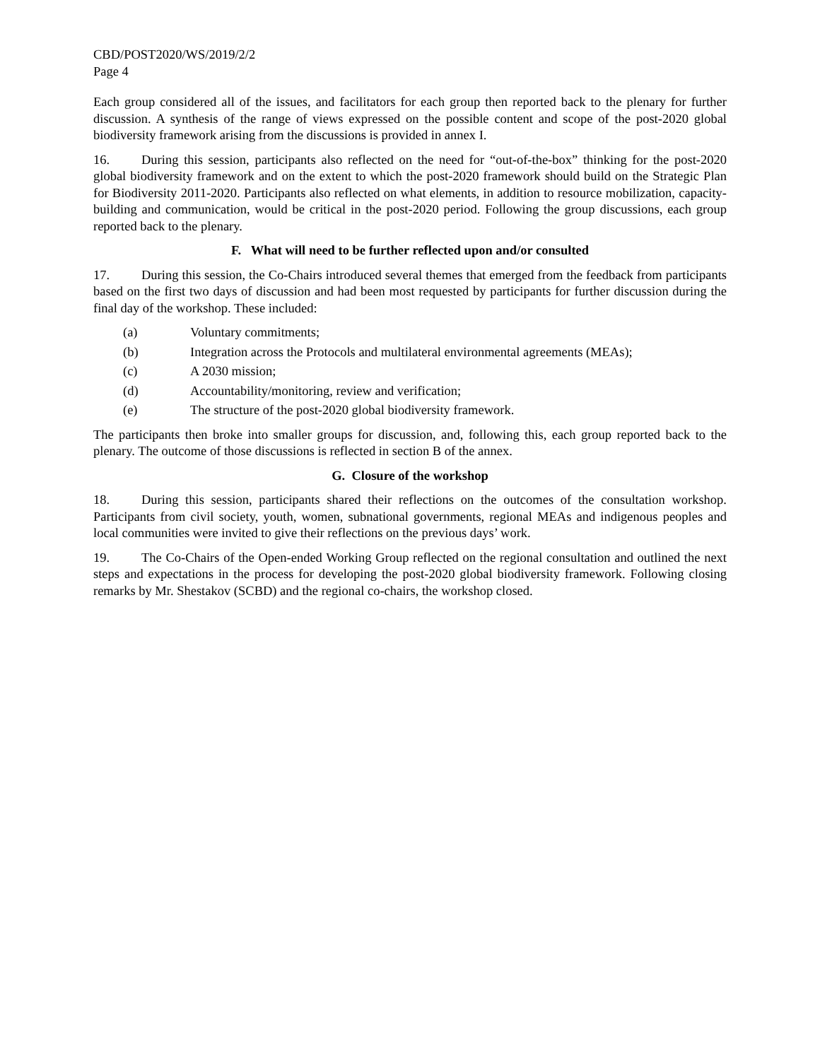CBD/POST2020/WS/2019/2/2
Page 4
Each group considered all of the issues, and facilitators for each group then reported back to the plenary for further discussion. A synthesis of the range of views expressed on the possible content and scope of the post-2020 global biodiversity framework arising from the discussions is provided in annex I.
16. During this session, participants also reflected on the need for “out-of-the-box” thinking for the post-2020 global biodiversity framework and on the extent to which the post-2020 framework should build on the Strategic Plan for Biodiversity 2011-2020. Participants also reflected on what elements, in addition to resource mobilization, capacity-building and communication, would be critical in the post-2020 period. Following the group discussions, each group reported back to the plenary.
F. What will need to be further reflected upon and/or consulted
17. During this session, the Co-Chairs introduced several themes that emerged from the feedback from participants based on the first two days of discussion and had been most requested by participants for further discussion during the final day of the workshop. These included:
(a) Voluntary commitments;
(b) Integration across the Protocols and multilateral environmental agreements (MEAs);
(c) A 2030 mission;
(d) Accountability/monitoring, review and verification;
(e) The structure of the post-2020 global biodiversity framework.
The participants then broke into smaller groups for discussion, and, following this, each group reported back to the plenary. The outcome of those discussions is reflected in section B of the annex.
G. Closure of the workshop
18. During this session, participants shared their reflections on the outcomes of the consultation workshop. Participants from civil society, youth, women, subnational governments, regional MEAs and indigenous peoples and local communities were invited to give their reflections on the previous days’ work.
19. The Co-Chairs of the Open-ended Working Group reflected on the regional consultation and outlined the next steps and expectations in the process for developing the post-2020 global biodiversity framework. Following closing remarks by Mr. Shestakov (SCBD) and the regional co-chairs, the workshop closed.